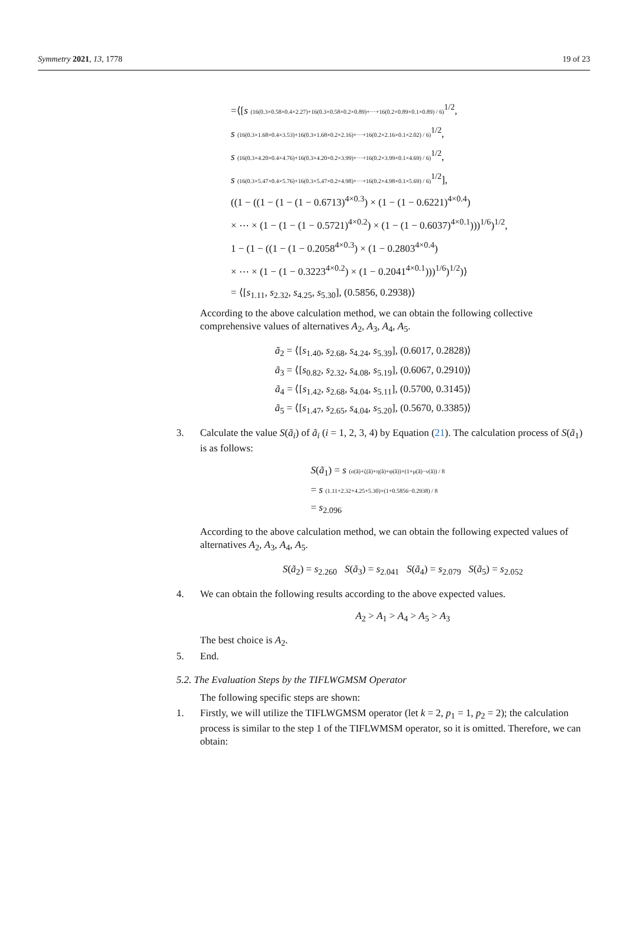Symmetry 2021, 13, 1778 19 of 23
=⟨[s (16(0.3×0.58×0.4×2.27)+16(0.3×0.58×0.2×0.89)+⋯+16(0.2×0.89×0.1×0.89) / 6)<sup>1/2</sup>,
s (16(0.3×1.68×0.4×3.53)+16(0.3×1.68×0.2×2.16)+⋯+16(0.2×2.16×0.1×2.02) / 6)<sup>1/2</sup>,
s (16(0.3×4.20×0.4×4.76)+16(0.3×4.20×0.2×3.99)+⋯+16(0.2×3.99×0.1×4.69) / 6)<sup>1/2</sup>,
s (16(0.3×5.47×0.4×5.76)+16(0.3×5.47×0.2×4.98)+⋯+16(0.2×4.98×0.1×5.69) / 6)<sup>1/2</sup>],
((1 − ((1 − (1 − (1 − 0.6713)<sup>4×0.3</sup>) × (1 − (1 − 0.6221)<sup>4×0.4</sup>)
× ⋯ × (1 − (1 − (1 − 0.5721)<sup>4×0.2</sup>) × (1 − (1 − 0.6037)<sup>4×0.1</sup>)))<sup>1/6</sup>)<sup>1/2</sup>,
1 − (1 − ((1 − (1 − 0.2058<sup>4×0.3</sup>) × (1 − 0.2803<sup>4×0.4</sup>)
× ⋯ × (1 − (1 − 0.3223<sup>4×0.2</sup>) × (1 − 0.2041<sup>4×0.1</sup>)))<sup>1/6</sup>)<sup>1/2</sup>)⟩
= ⟨[s<sub>1.11</sub>, s<sub>2.32</sub>, s<sub>4.25</sub>, s<sub>5.30</sub>], (0.5856, 0.2938)⟩
According to the above calculation method, we can obtain the following collective comprehensive values of alternatives A<sub>2</sub>, A<sub>3</sub>, A<sub>4</sub>, A<sub>5</sub>.
ã<sub>2</sub> = ⟨[s<sub>1.40</sub>, s<sub>2.68</sub>, s<sub>4.24</sub>, s<sub>5.39</sub>], (0.6017, 0.2828)⟩
ã<sub>3</sub> = ⟨[s<sub>0.82</sub>, s<sub>2.32</sub>, s<sub>4.08</sub>, s<sub>5.19</sub>], (0.6067, 0.2910)⟩
ã<sub>4</sub> = ⟨[s<sub>1.42</sub>, s<sub>2.68</sub>, s<sub>4.04</sub>, s<sub>5.11</sub>], (0.5700, 0.3145)⟩
ã<sub>5</sub> = ⟨[s<sub>1.47</sub>, s<sub>2.65</sub>, s<sub>4.04</sub>, s<sub>5.20</sub>], (0.5670, 0.3385)⟩
3. Calculate the value S(ã<sub>i</sub>) of ã<sub>i</sub> (i = 1, 2, 3, 4) by Equation (21). The calculation process of S(ã<sub>1</sub>) is as follows:
S(ã<sub>1</sub>) = s (σ(ã)+ζ(ã)+η(ã)+φ(ã))×(1+μ(ã)−ν(ã)) / 8
= s (1.11+2.32+4.25+5.30)×(1+0.5856−0.2938) / 8
= s<sub>2.096</sub>
According to the above calculation method, we can obtain the following expected values of alternatives A<sub>2</sub>, A<sub>3</sub>, A<sub>4</sub>, A<sub>5</sub>.
S(ã<sub>2</sub>) = s<sub>2.260</sub> S(ã<sub>3</sub>) = s<sub>2.041</sub> S(ã<sub>4</sub>) = s<sub>2.079</sub> S(ã<sub>5</sub>) = s<sub>2.052</sub>
4. We can obtain the following results according to the above expected values.
A<sub>2</sub> > A<sub>1</sub> > A<sub>4</sub> > A<sub>5</sub> > A<sub>3</sub>
The best choice is A<sub>2</sub>.
5. End.
5.2. The Evaluation Steps by the TIFLWGMSM Operator
The following specific steps are shown:
1. Firstly, we will utilize the TIFLWGMSM operator (let k = 2, p<sub>1</sub> = 1, p<sub>2</sub> = 2); the calculation process is similar to the step 1 of the TIFLWMSM operator, so it is omitted. Therefore, we can obtain: